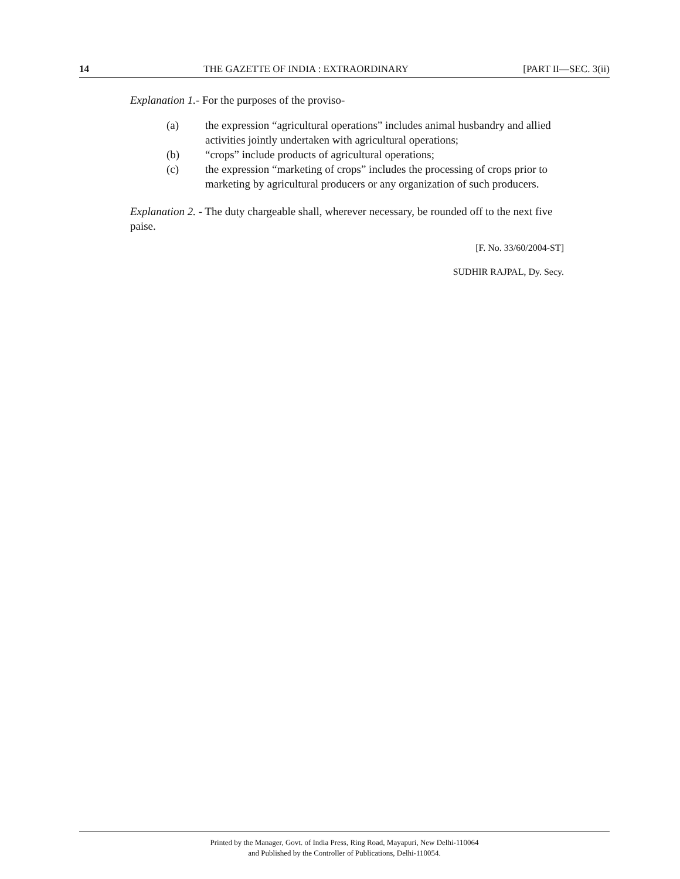14 THE GAZETTE OF INDIA : EXTRAORDINARY [PART II—SEC. 3(ii)
Explanation 1.- For the purposes of the proviso-
(a) the expression “agricultural operations” includes animal husbandry and allied activities jointly undertaken with agricultural operations;
(b) “crops” include products of agricultural operations;
(c) the expression “marketing of crops” includes the processing of crops prior to marketing by agricultural producers or any organization of such producers.
Explanation 2. - The duty chargeable shall, wherever necessary, be rounded off to the next five paise.
[F. No. 33/60/2004-ST]
SUDHIR RAJPAL, Dy. Secy.
Printed by the Manager, Govt. of India Press, Ring Road, Mayapuri, New Delhi-110064
and Published by the Controller of Publications, Delhi-110054.